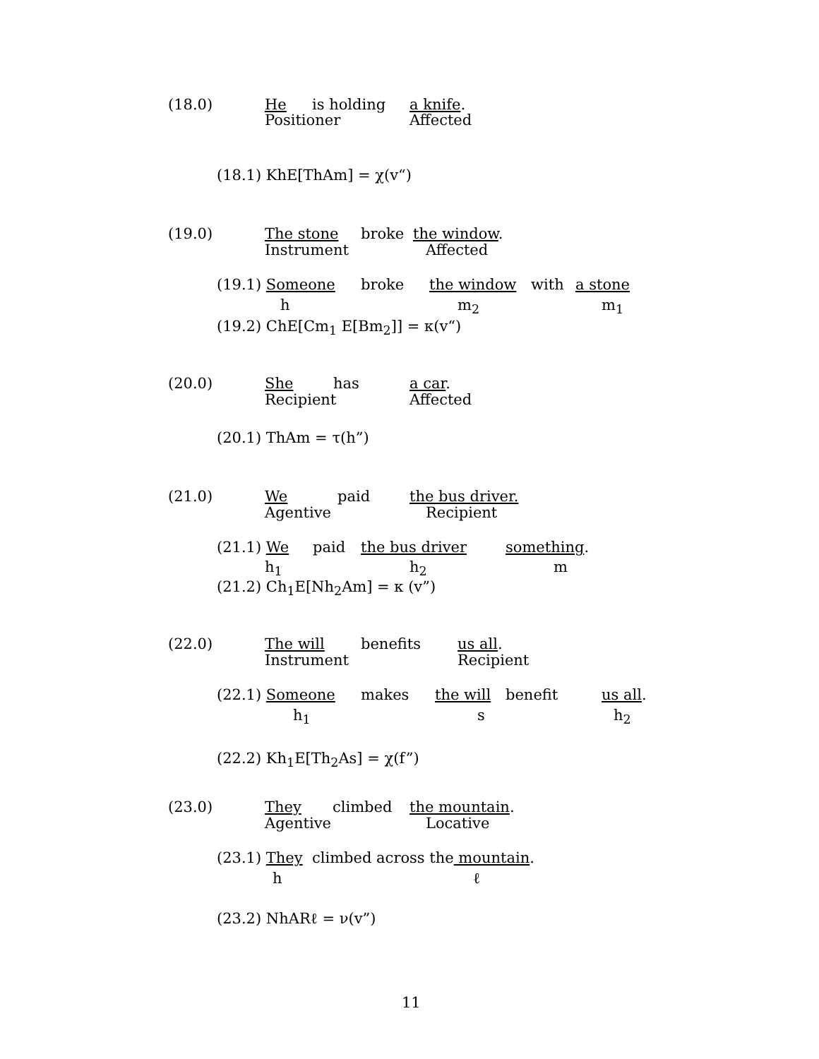(18.0) He is holding a knife.
Positioner Affected
(18.1) KhE[ThAm] = χ(v“)
(19.0) The stone broke the window.
Instrument Affected
(19.1) Someone broke the window with a stone
h m<sub>2</sub> m<sub>1</sub>
(19.2) ChE[Cm<sub>1</sub> E[Bm<sub>2</sub>]] = κ(v“)
(20.0) She has a car.
Recipient Affected
(20.1) ThAm = τ(h”)
(21.0) We paid the bus driver.
Agentive Recipient
(21.1) We paid the bus driver something.
h<sub>1</sub> h<sub>2</sub> m
(21.2) Ch<sub>1</sub>E[Nh<sub>2</sub>Am] = κ (v”)
(22.0) The will benefits us all.
Instrument Recipient
(22.1) Someone makes the will benefit us all.
h<sub>1</sub> s h<sub>2</sub>
(22.2) Kh<sub>1</sub>E[Th<sub>2</sub>As] = χ(f”)
(23.0) They climbed the mountain.
Agentive Locative
(23.1) They climbed across the mountain.
h ℓ
(23.2) NhARℓ = ν(v”)
11